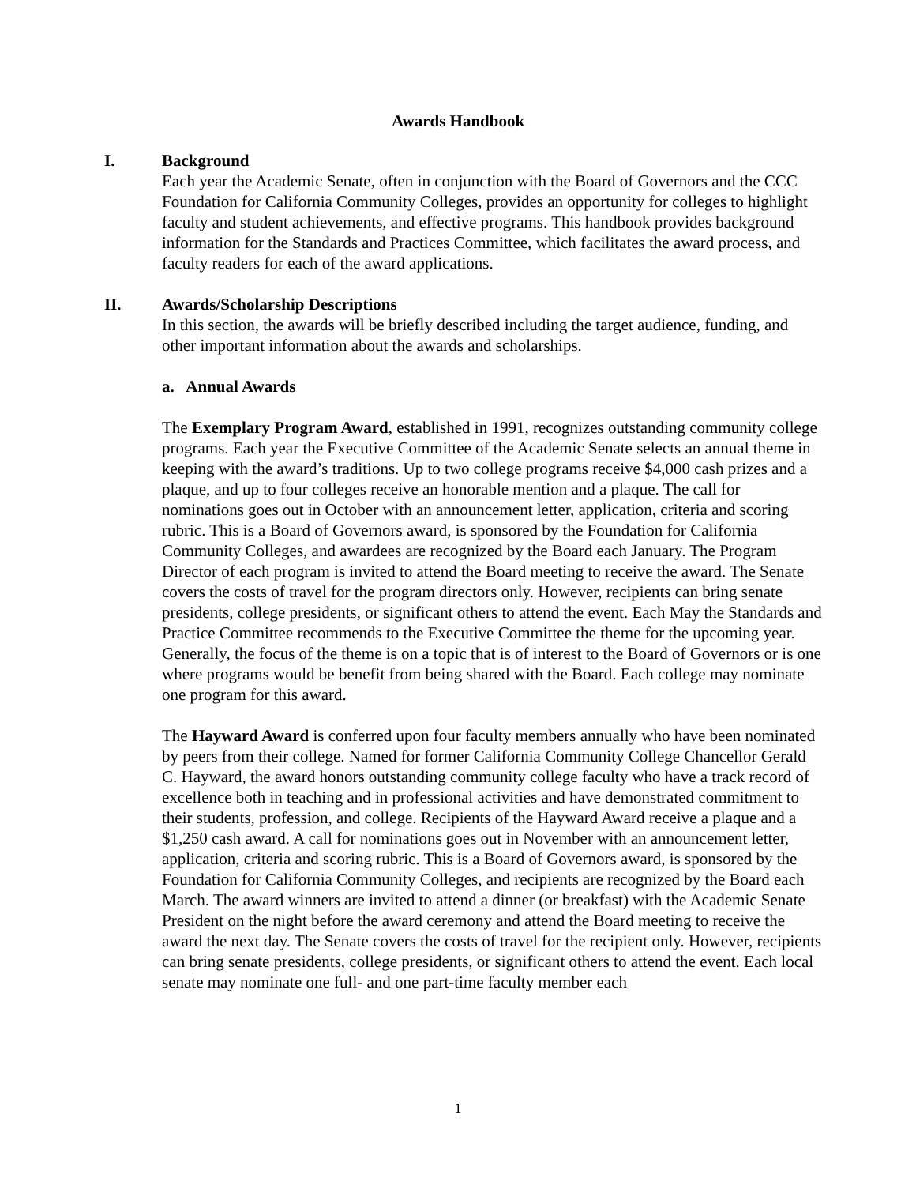Awards Handbook
I. Background
Each year the Academic Senate, often in conjunction with the Board of Governors and the CCC Foundation for California Community Colleges, provides an opportunity for colleges to highlight faculty and student achievements, and effective programs. This handbook provides background information for the Standards and Practices Committee, which facilitates the award process, and faculty readers for each of the award applications.
II. Awards/Scholarship Descriptions
In this section, the awards will be briefly described including the target audience, funding, and other important information about the awards and scholarships.
a. Annual Awards
The Exemplary Program Award, established in 1991, recognizes outstanding community college programs. Each year the Executive Committee of the Academic Senate selects an annual theme in keeping with the award’s traditions. Up to two college programs receive $4,000 cash prizes and a plaque, and up to four colleges receive an honorable mention and a plaque. The call for nominations goes out in October with an announcement letter, application, criteria and scoring rubric. This is a Board of Governors award, is sponsored by the Foundation for California Community Colleges, and awardees are recognized by the Board each January. The Program Director of each program is invited to attend the Board meeting to receive the award. The Senate covers the costs of travel for the program directors only. However, recipients can bring senate presidents, college presidents, or significant others to attend the event. Each May the Standards and Practice Committee recommends to the Executive Committee the theme for the upcoming year. Generally, the focus of the theme is on a topic that is of interest to the Board of Governors or is one where programs would be benefit from being shared with the Board. Each college may nominate one program for this award.
The Hayward Award is conferred upon four faculty members annually who have been nominated by peers from their college. Named for former California Community College Chancellor Gerald C. Hayward, the award honors outstanding community college faculty who have a track record of excellence both in teaching and in professional activities and have demonstrated commitment to their students, profession, and college. Recipients of the Hayward Award receive a plaque and a $1,250 cash award. A call for nominations goes out in November with an announcement letter, application, criteria and scoring rubric. This is a Board of Governors award, is sponsored by the Foundation for California Community Colleges, and recipients are recognized by the Board each March. The award winners are invited to attend a dinner (or breakfast) with the Academic Senate President on the night before the award ceremony and attend the Board meeting to receive the award the next day. The Senate covers the costs of travel for the recipient only. However, recipients can bring senate presidents, college presidents, or significant others to attend the event. Each local senate may nominate one full- and one part-time faculty member each
1